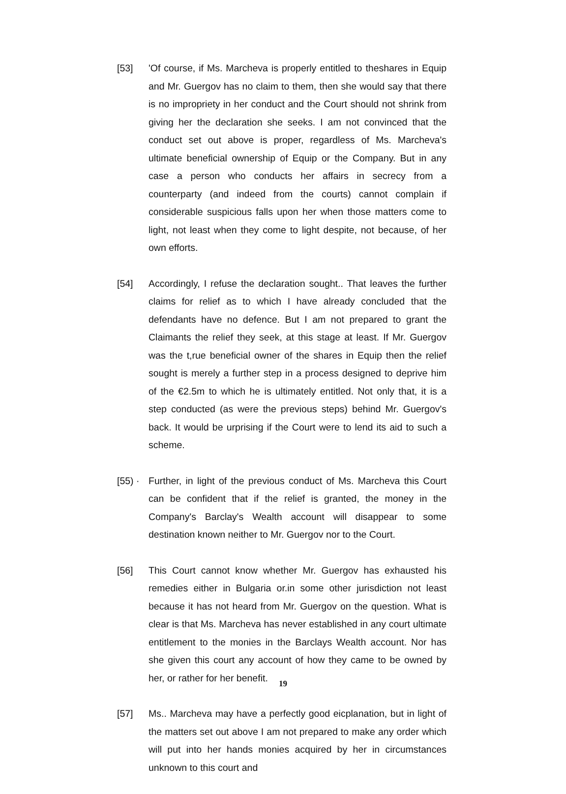[53] 'Of course, if Ms. Marcheva is properly entitled to theshares in Equip and Mr. Guergov has no claim to them, then she would say that there is no impropriety in her conduct and the Court should not shrink from giving her the declaration she seeks. I am not convinced that the conduct set out above is proper, regardless of Ms. Marcheva's ultimate beneficial ownership of Equip or the Company. But in any case a person who conducts her affairs in secrecy from a counterparty (and indeed from the courts) cannot complain if considerable suspicious falls upon her when those matters come to light, not least when they come to light despite, not because, of her own efforts.
[54] Accordingly, I refuse the declaration sought.. That leaves the further claims for relief as to which I have already concluded that the defendants have no defence. But I am not prepared to grant the Claimants the relief they seek, at this stage at least. If Mr. Guergov was the t,rue beneficial owner of the shares in Equip then the relief sought is merely a further step in a process designed to deprive him of the €2.5m to which he is ultimately entitled. Not only that, it is a step conducted (as were the previous steps) behind Mr. Guergov's back. It would be urprising if the Court were to lend its aid to such a scheme.
[55) ·
Further, in light of the previous conduct of Ms. Marcheva this Court can be confident that if the relief is granted, the money in the Company's Barclay's Wealth account will disappear to some destination known neither to Mr. Guergov nor to the Court.
[56] This Court cannot know whether Mr. Guergov has exhausted his remedies either in Bulgaria or.in some other jurisdiction not least because it has not heard from Mr. Guergov on the question. What is clear is that Ms. Marcheva has never established in any court ultimate entitlement to the monies in the Barclays Wealth account. Nor has she given this court any account of how they came to be owned by her, or rather for her benefit.
[57] Ms.. Marcheva may have a perfectly good eicplanation, but in light of the matters set out above I am not prepared to make any order which will put into her hands monies acquired by her in circumstances unknown to this court and
19